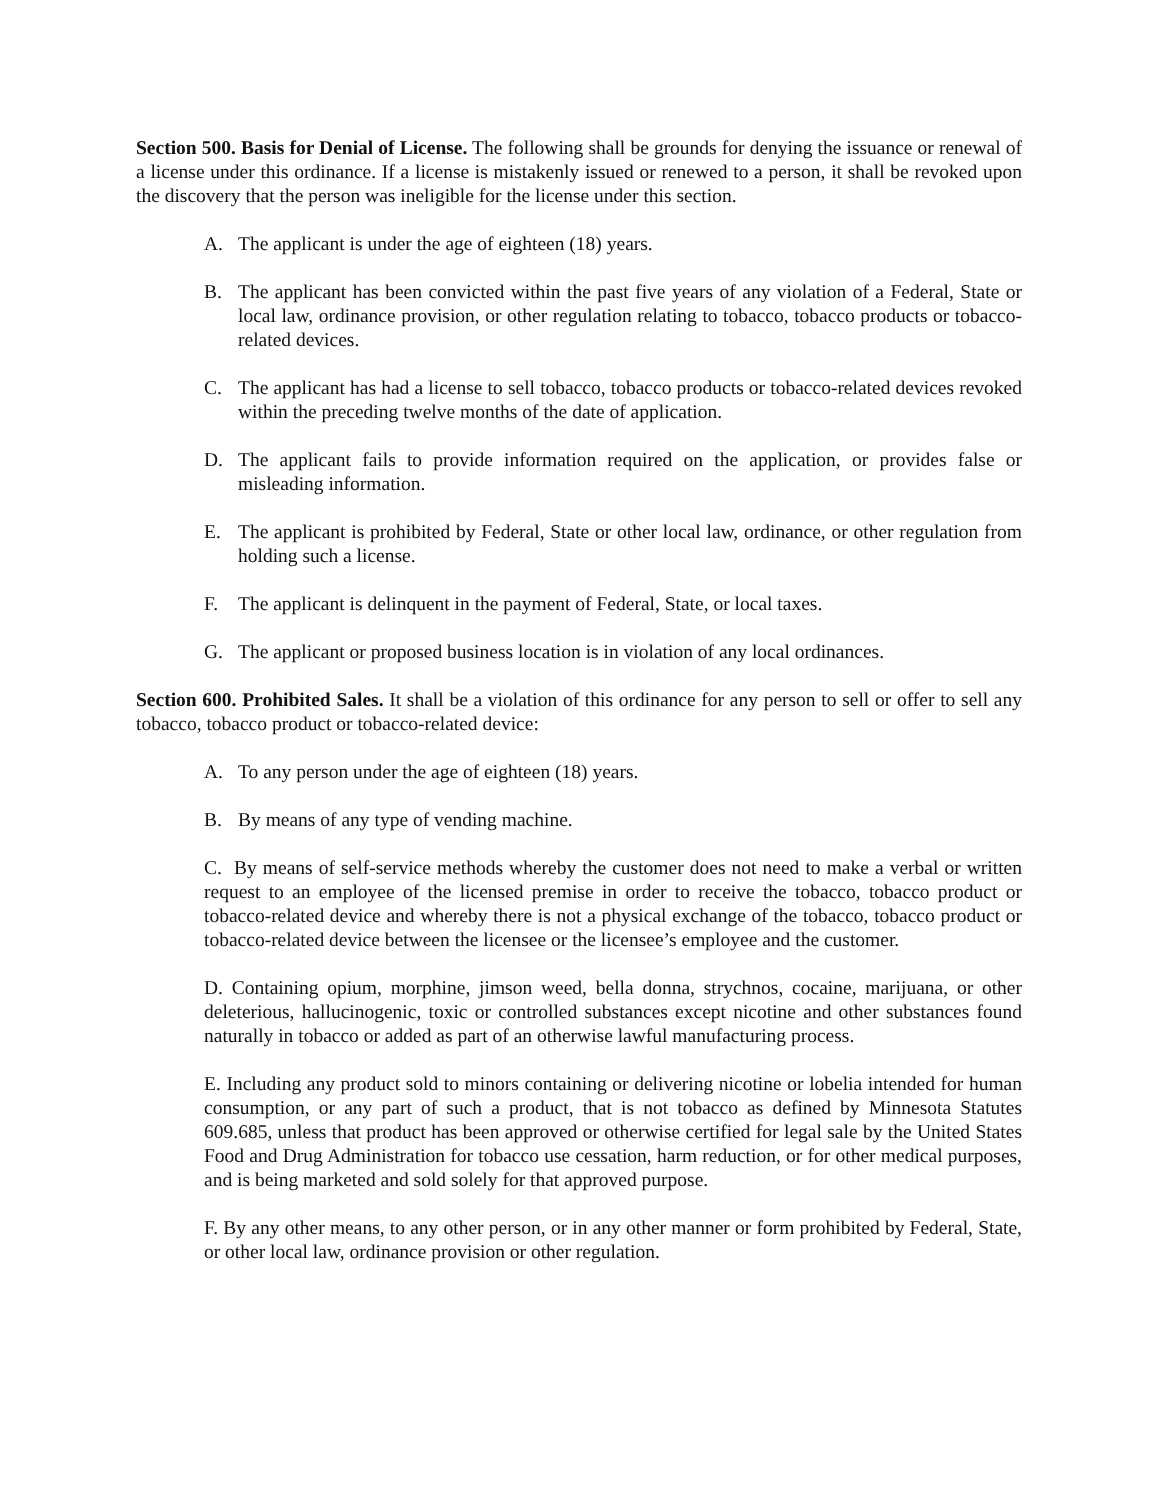Section 500. Basis for Denial of License. The following shall be grounds for denying the issuance or renewal of a license under this ordinance. If a license is mistakenly issued or renewed to a person, it shall be revoked upon the discovery that the person was ineligible for the license under this section.
A. The applicant is under the age of eighteen (18) years.
B. The applicant has been convicted within the past five years of any violation of a Federal, State or local law, ordinance provision, or other regulation relating to tobacco, tobacco products or tobacco-related devices.
C. The applicant has had a license to sell tobacco, tobacco products or tobacco-related devices revoked within the preceding twelve months of the date of application.
D. The applicant fails to provide information required on the application, or provides false or misleading information.
E. The applicant is prohibited by Federal, State or other local law, ordinance, or other regulation from holding such a license.
F. The applicant is delinquent in the payment of Federal, State, or local taxes.
G. The applicant or proposed business location is in violation of any local ordinances.
Section 600. Prohibited Sales. It shall be a violation of this ordinance for any person to sell or offer to sell any tobacco, tobacco product or tobacco-related device:
A. To any person under the age of eighteen (18) years.
B. By means of any type of vending machine.
C. By means of self-service methods whereby the customer does not need to make a verbal or written request to an employee of the licensed premise in order to receive the tobacco, tobacco product or tobacco-related device and whereby there is not a physical exchange of the tobacco, tobacco product or tobacco-related device between the licensee or the licensee’s employee and the customer.
D. Containing opium, morphine, jimson weed, bella donna, strychnos, cocaine, marijuana, or other deleterious, hallucinogenic, toxic or controlled substances except nicotine and other substances found naturally in tobacco or added as part of an otherwise lawful manufacturing process.
E. Including any product sold to minors containing or delivering nicotine or lobelia intended for human consumption, or any part of such a product, that is not tobacco as defined by Minnesota Statutes 609.685, unless that product has been approved or otherwise certified for legal sale by the United States Food and Drug Administration for tobacco use cessation, harm reduction, or for other medical purposes, and is being marketed and sold solely for that approved purpose.
F. By any other means, to any other person, or in any other manner or form prohibited by Federal, State, or other local law, ordinance provision or other regulation.